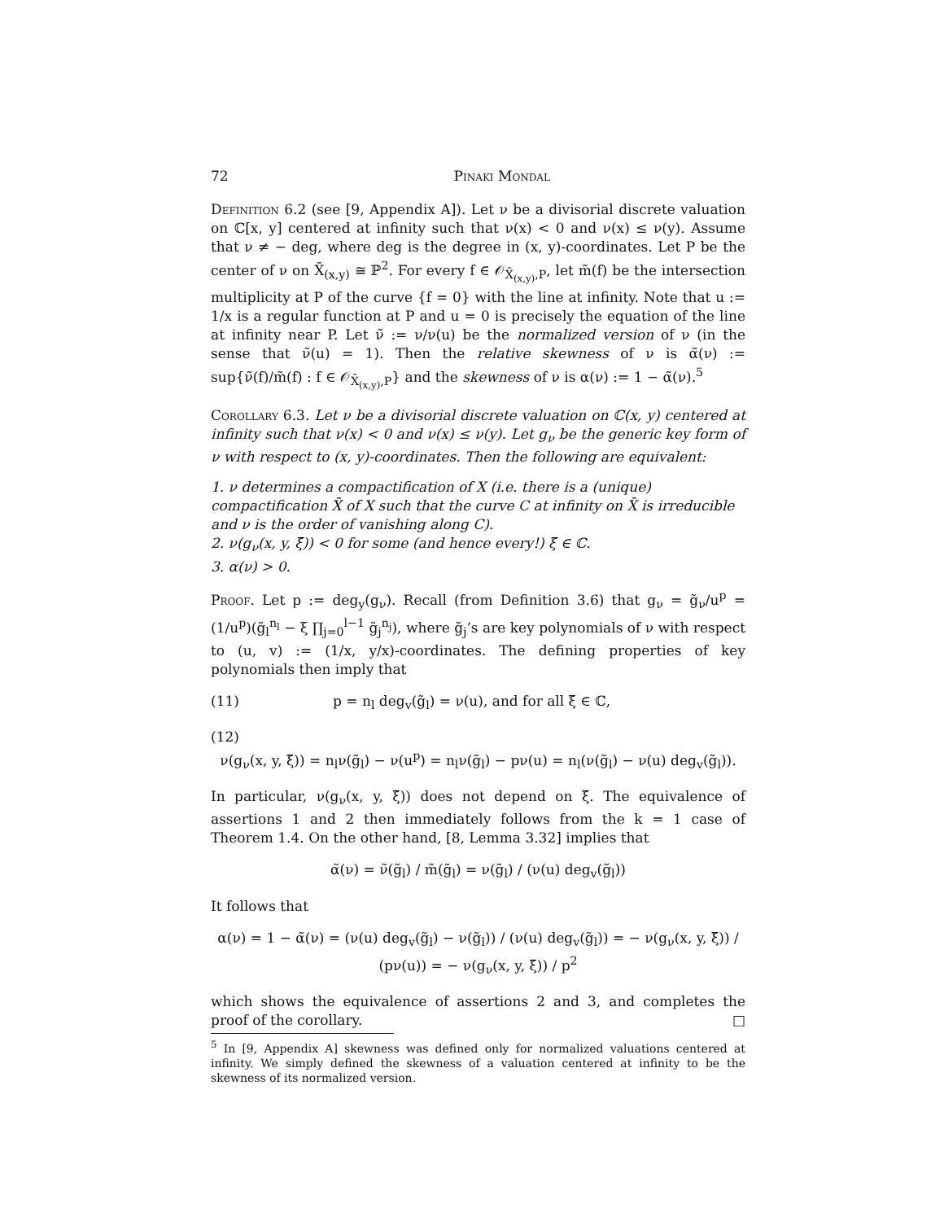72 Pinaki Mondal
Definition 6.2 (see [9, Appendix A]). Let ν be a divisorial discrete valuation on ℂ[x, y] centered at infinity such that ν(x) < 0 and ν(x) ≤ ν(y). Assume that ν ≠ − deg, where deg is the degree in (x, y)-coordinates. Let P be the center of ν on X̄<sub>(x,y)</sub> ≅ ℙ<sup>2</sup>. For every f ∈ 𝒪<sub>X̄<sub>(x,y)</sub>,P</sub>, let m̃(f) be the intersection multiplicity at P of the curve {f = 0} with the line at infinity. Note that u := 1/x is a regular function at P and u = 0 is precisely the equation of the line at infinity near P. Let ν̃ := ν/ν(u) be the normalized version of ν (in the sense that ν̃(u) = 1). Then the relative skewness of ν is α̃(ν) := sup{ν̃(f)/m̃(f) : f ∈ 𝒪<sub>X̄<sub>(x,y)</sub>,P</sub>} and the skewness of ν is α(ν) := 1 − α̃(ν).<sup>5</sup>
Corollary 6.3. Let ν be a divisorial discrete valuation on ℂ(x, y) centered at infinity such that ν(x) < 0 and ν(x) ≤ ν(y). Let g<sub>ν</sub> be the generic key form of ν with respect to (x, y)-coordinates. Then the following are equivalent:
1. ν determines a compactification of X (i.e. there is a (unique) compactification X̄ of X such that the curve C at infinity on X̄ is irreducible and ν is the order of vanishing along C).
2. ν(g<sub>ν</sub>(x, y, ξ̃)) < 0 for some (and hence every!) ξ̃ ∈ ℂ.
3. α(ν) > 0.
Proof. Let p := deg<sub>y</sub>(g<sub>ν</sub>). Recall (from Definition 3.6) that g<sub>ν</sub> = g̃<sub>ν</sub>/u<sup>p</sup> = (1/u<sup>p</sup>)(g̃<sub>l</sub><sup>n<sub>l</sub></sup> − ξ ∏<sub>j=0</sub><sup>l−1</sup> g̃<sub>j</sub><sup>n<sub>j</sub></sup>), where g̃<sub>j</sub>’s are key polynomials of ν with respect to (u, v) := (1/x, y/x)-coordinates. The defining properties of key polynomials then imply that
(11) p = n<sub>l</sub> deg<sub>v</sub>(g̃<sub>l</sub>) = ν(u), and for all ξ̃ ∈ ℂ,
(12)
ν(g<sub>ν</sub>(x, y, ξ̃)) = n<sub>l</sub>ν(g̃<sub>l</sub>) − ν(u<sup>p</sup>) = n<sub>l</sub>ν(g̃<sub>l</sub>) − pν(u) = n<sub>l</sub>(ν(g̃<sub>l</sub>) − ν(u) deg<sub>v</sub>(g̃<sub>l</sub>)).
In particular, ν(g<sub>ν</sub>(x, y, ξ̃)) does not depend on ξ̃. The equivalence of assertions 1 and 2 then immediately follows from the k = 1 case of Theorem 1.4. On the other hand, [8, Lemma 3.32] implies that
α̃(ν) = ν̃(g̃<sub>l</sub>) / m̃(g̃<sub>l</sub>) = ν(g̃<sub>l</sub>) / (ν(u) deg<sub>v</sub>(g̃<sub>l</sub>))
It follows that
α(ν) = 1 − α̃(ν) = (ν(u) deg<sub>v</sub>(g̃<sub>l</sub>) − ν(g̃<sub>l</sub>)) / (ν(u) deg<sub>v</sub>(g̃<sub>l</sub>)) = − ν(g<sub>ν</sub>(x, y, ξ̃)) / (pν(u)) = − ν(g<sub>ν</sub>(x, y, ξ̃)) / p<sup>2</sup>
which shows the equivalence of assertions 2 and 3, and completes the proof of the corollary. □
<sup>5</sup> In [9, Appendix A] skewness was defined only for normalized valuations centered at infinity. We simply defined the skewness of a valuation centered at infinity to be the skewness of its normalized version.